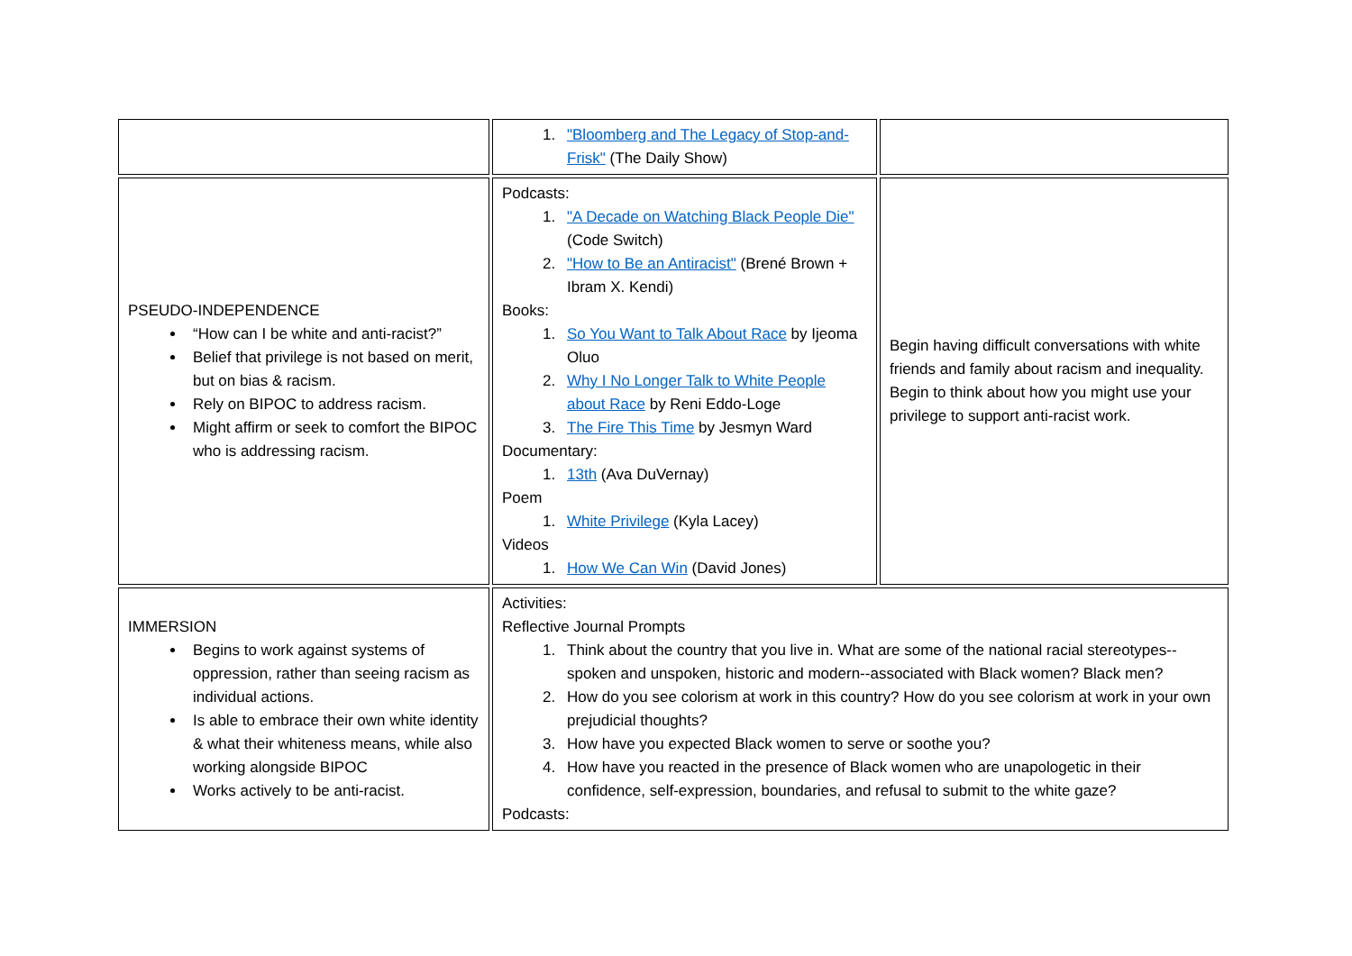| | 1. "Bloomberg and The Legacy of Stop-and-Frisk" (The Daily Show) | |
| PSEUDO-INDEPENDENCE “How can I be white and anti-racist?” Belief that privilege is not based on merit, but on bias & racism. Rely on BIPOC to address racism. Might affirm or seek to comfort the BIPOC who is addressing racism. | Podcasts: 1. "A Decade on Watching Black People Die" (Code Switch) 2. "How to Be an Antiracist" (Brené Brown + Ibram X. Kendi) Books: 1. So You Want to Talk About Race by Ijeoma Oluo 2. Why I No Longer Talk to White People about Race by Reni Eddo-Loge 3. The Fire This Time by Jesmyn Ward Documentary: 1. 13th (Ava DuVernay) Poem 1. White Privilege (Kyla Lacey) Videos 1. How We Can Win (David Jones) | Begin having difficult conversations with white friends and family about racism and inequality. Begin to think about how you might use your privilege to support anti-racist work. |
| IMMERSION Begins to work against systems of oppression, rather than seeing racism as individual actions. Is able to embrace their own white identity & what their whiteness means, while also working alongside BIPOC Works actively to be anti-racist. | Activities: Reflective Journal Prompts 1. Think about the country that you live in. What are some of the national racial stereotypes--spoken and unspoken, historic and modern--associated with Black women? Black men? 2. How do you see colorism at work in this country? How do you see colorism at work in your own prejudicial thoughts? 3. How have you expected Black women to serve or soothe you? 4. How have you reacted in the presence of Black women who are unapologetic in their confidence, self-expression, boundaries, and refusal to submit to the white gaze? Podcasts: | |